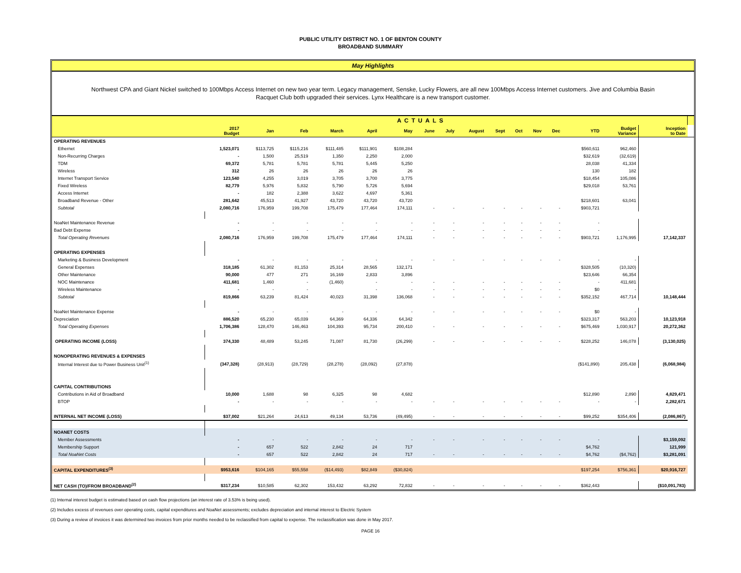PUBLIC UTILITY DISTRICT NO. 1 OF BENTON COUNTY
BROADBAND SUMMARY
May Highlights
Northwest CPA and Giant Nickel switched to 100Mbps Access Internet on new two year term. Legacy management, Senske, Lucky Flowers, are all new 100Mbps Access Internet customers. Jive and Columbia Basin Racquet Club both upgraded their services. Lynx Healthcare is a new transport customer.
| | ACTUALS | | | | | | | | | | | | | | | | |
| --- | --- | --- | --- | --- | --- | --- | --- | --- | --- | --- | --- | --- | --- | --- | --- | --- | --- |
| | 2017 Budget | Jan | Feb | March | April | May | June | July | August | Sept | Oct | Nov | Dec | YTD | Budget Variance | Inception to Date | |
| OPERATING REVENUES | | | | | | | | | | | | | | | | | |
| Ethernet | 1,523,071 | $113,725 | $115,216 | $111,485 | $111,901 | $108,284 | | | | | | | | $560,611 | 962,460 | | |
| Non-Recurring Charges | - | 1,500 | 25,519 | 1,350 | 2,250 | 2,000 | | | | | | | | $32,619 | (32,619) | | |
| TDM | 69,372 | 5,781 | 5,781 | 5,781 | 5,445 | 5,250 | | | | | | | | 28,038 | 41,334 | | |
| Wireless | 312 | 26 | 26 | 26 | 26 | 26 | | | | | | | | 130 | 182 | | |
| Internet Transport Service | 123,540 | 4,255 | 3,019 | 3,705 | 3,700 | 3,775 | | | | | | | | $18,454 | 105,086 | | |
| Fixed Wireless | 82,779 | 5,976 | 5,832 | 5,790 | 5,726 | 5,694 | | | | | | | | $29,018 | 53,761 | | |
| Access Internet | - | 182 | 2,388 | 3,622 | 4,697 | 5,361 | | | | | | | | | | | |
| Broadband Revenue - Other | 281,642 | 45,513 | 41,927 | 43,720 | 43,720 | 43,720 | | | | | | | | $218,601 | 63,041 | | |
| Subtotal | 2,080,716 | 176,959 | 199,708 | 175,479 | 177,464 | 174,111 | - | - | - | - | - | - | - | $903,721 | | | |
| NoaNet Maintenance Revenue | - | - | - | - | - | - | - | - | - | - | - | - | - | - | | | |
| Bad Debt Expense | - | - | - | - | - | - | - | - | - | - | - | - | - | - | | | |
| Total Operating Revenues | 2,080,716 | 176,959 | 199,708 | 175,479 | 177,464 | 174,111 | - | - | - | - | - | - | - | $903,721 | 1,176,995 | 17,142,337 | |
| OPERATING EXPENSES | | | | | | | | | | | | | | | | | |
| Marketing & Business Development | - | - | - | - | - | - | - | - | - | - | - | - | - | - | - | | |
| General Expenses | 318,185 | 61,302 | 81,153 | 25,314 | 28,565 | 132,171 | | | | | | | | $328,505 | (10,320) | | |
| Other Maintenance | 90,000 | 477 | 271 | 16,169 | 2,833 | 3,896 | | | | | | | | $23,646 | 66,354 | | |
| NOC Maintenance | 411,681 | 1,460 | - | (1,460) | - | - | - | - | - | - | - | - | - | - | 411,681 | | |
| Wireless Maintenance | - | - | - | | - | - | - | - | - | - | - | - | - | $0 | - | | |
| Subtotal | 819,866 | 63,239 | 81,424 | 40,023 | 31,398 | 136,068 | - | - | - | - | - | - | - | $352,152 | 467,714 | 10,148,444 | |
| NoaNet Maintenance Expense | - | - | - | - | - | - | - | - | - | - | - | - | - | $0 | - | | |
| Depreciation | 886,520 | 65,230 | 65,039 | 64,369 | 64,336 | 64,342 | | | | | | | | $323,317 | 563,203 | 10,123,918 | |
| Total Operating Expenses | 1,706,386 | 128,470 | 146,463 | 104,393 | 95,734 | 200,410 | - | - | - | - | - | - | - | $675,469 | 1,030,917 | 20,272,362 | |
| OPERATING INCOME (LOSS) | 374,330 | 48,489 | 53,245 | 71,087 | 81,730 | (26,299) | - | - | - | - | - | - | - | $228,252 | 146,078 | (3,130,025) | |
| NONOPERATING REVENUES & EXPENSES | | | | | | | | | | | | | | | | | |
| Internal Interest due to Power Business Unit<sup>(1)</sup> | (347,328) | (28,913) | (28,729) | (28,278) | (28,092) | (27,878) | | | | | | | | ($141,890) | 205,438 | (6,068,984) | |
| CAPITAL CONTRIBUTIONS | | | | | | | | | | | | | | | | | |
| Contributions in Aid of Broadband | 10,000 | 1,688 | 98 | 6,325 | 98 | 4,682 | | | | | | | | $12,890 | 2,890 | 4,829,471 | |
| BTOP | - | - | - | - | - | - | - | - | - | - | - | - | - | - | - | 2,282,671 | |
| INTERNAL NET INCOME (LOSS) | $37,002 | $21,264 | 24,613 | 49,134 | 53,736 | (49,495) | - | - | - | - | - | - | - | $99,252 | $354,406 | (2,086,867) | |
| NOANET COSTS | | | | | | | | | | | | | | | | | |
| Member Assessments | - | - | - | - | - | - | - | - | - | - | - | - | - | - | | $3,159,092 | |
| Membership Support | - | 657 | 522 | 2,842 | 24 | 717 | | | | | | | | $4,762 | | 121,999 | |
| Total NoaNet Costs | - | 657 | 522 | 2,842 | 24 | 717 | - | - | - | - | - | - | - | $4,762 | ($4,762) | $3,281,091 | |
| CAPITAL EXPENDITURES<sup>(3)</sup> | $953,616 | $104,165 | $55,558 | ($14,493) | $82,849 | ($30,824) | | | | | | | | $197,254 | $756,361 | $20,916,727 | |
| NET CASH (TO)/FROM BROADBAND<sup>(2)</sup> | $317,234 | $10,585 | 62,302 | 153,432 | 63,292 | 72,832 | - | - | - | - | - | - | - | $362,443 | | ($10,091,783) | |
(1) Internal interest budget is estimated based on cash flow projections (an interest rate of 3.53% is being used).
(2) Includes excess of revenues over operating costs, capital expenditures and NoaNet assessments; excludes depreciation and internal interest to Electric System
(3) During a review of invoices it was determined two invoices from prior months needed to be reclassified from capital to expense. The reclassification was done in May 2017.
PAGE 16